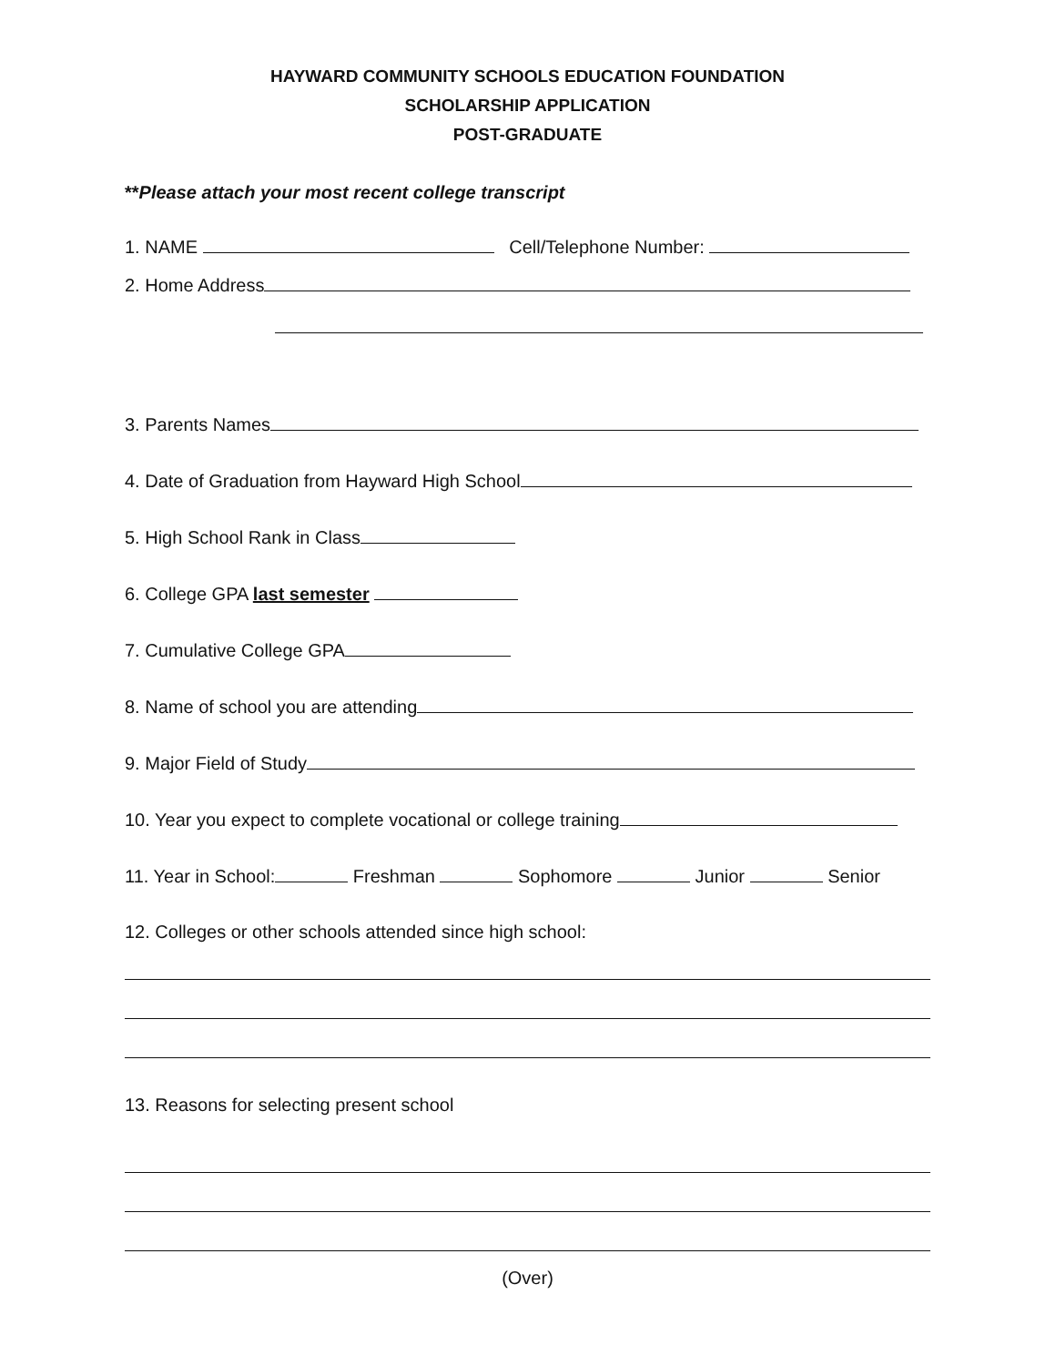HAYWARD COMMUNITY SCHOOLS EDUCATION FOUNDATION
SCHOLARSHIP APPLICATION
POST-GRADUATE
**Please attach your most recent college transcript
1. NAME Cell/Telephone Number:
2. Home Address
3. Parents Names
4. Date of Graduation from Hayward High School
5. High School Rank in Class
6. College GPA last semester
7. Cumulative College GPA
8. Name of school you are attending
9. Major Field of Study
10. Year you expect to complete vocational or college training
11. Year in School: Freshman Sophomore Junior Senior
12. Colleges or other schools attended since high school:
13. Reasons for selecting present school
(Over)